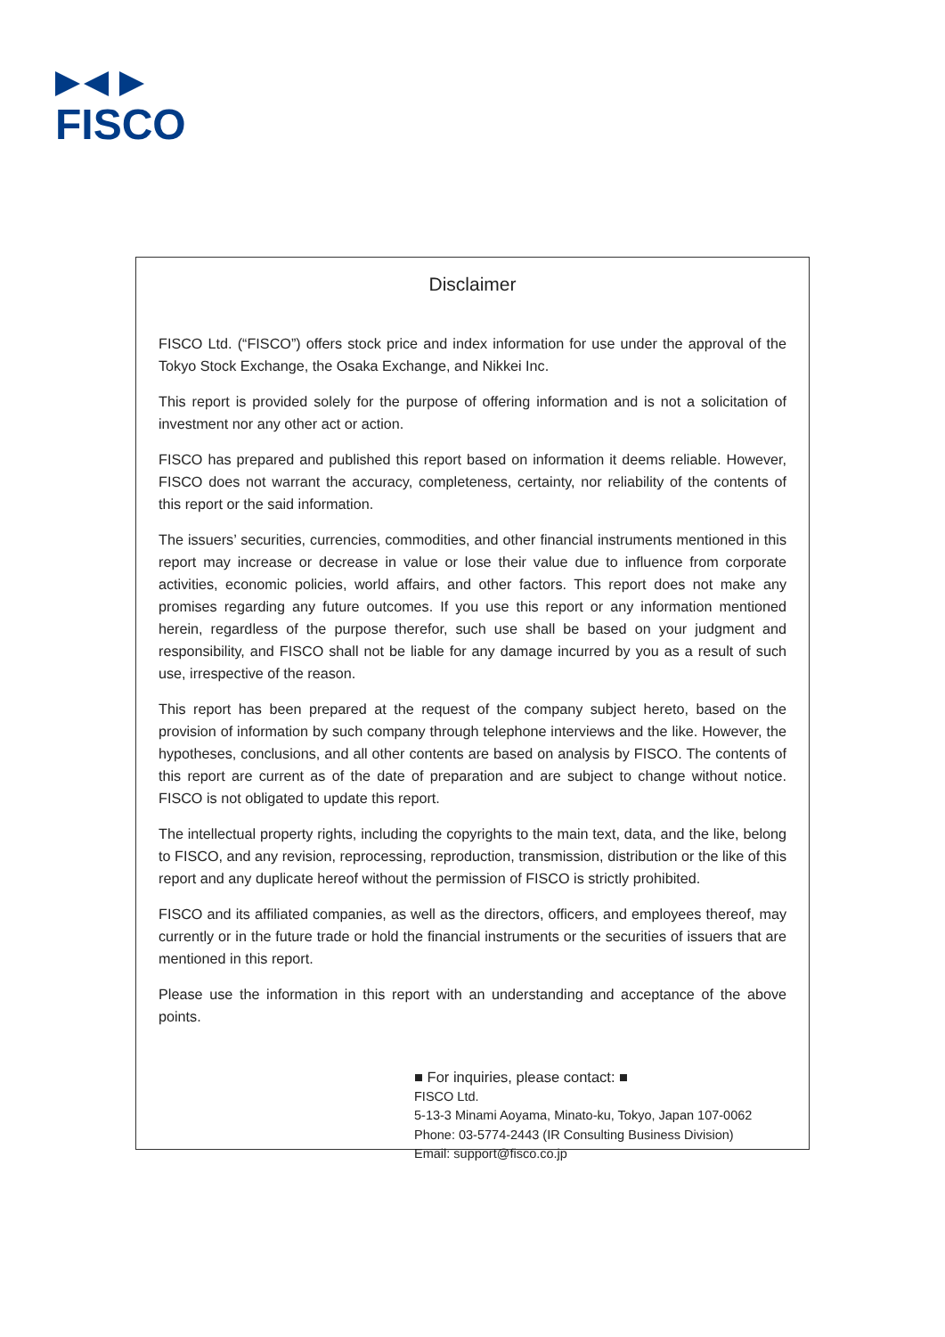FISCO
Disclaimer
FISCO Ltd. (“FISCO”) offers stock price and index information for use under the approval of the Tokyo Stock Exchange, the Osaka Exchange, and Nikkei Inc.
This report is provided solely for the purpose of offering information and is not a solicitation of investment nor any other act or action.
FISCO has prepared and published this report based on information it deems reliable. However, FISCO does not warrant the accuracy, completeness, certainty, nor reliability of the contents of this report or the said information.
The issuers’ securities, currencies, commodities, and other financial instruments mentioned in this report may increase or decrease in value or lose their value due to influence from corporate activities, economic policies, world affairs, and other factors. This report does not make any promises regarding any future outcomes. If you use this report or any information mentioned herein, regardless of the purpose therefor, such use shall be based on your judgment and responsibility, and FISCO shall not be liable for any damage incurred by you as a result of such use, irrespective of the reason.
This report has been prepared at the request of the company subject hereto, based on the provision of information by such company through telephone interviews and the like. However, the hypotheses, conclusions, and all other contents are based on analysis by FISCO. The contents of this report are current as of the date of preparation and are subject to change without notice. FISCO is not obligated to update this report.
The intellectual property rights, including the copyrights to the main text, data, and the like, belong to FISCO, and any revision, reprocessing, reproduction, transmission, distribution or the like of this report and any duplicate hereof without the permission of FISCO is strictly prohibited.
FISCO and its affiliated companies, as well as the directors, officers, and employees thereof, may currently or in the future trade or hold the financial instruments or the securities of issuers that are mentioned in this report.
Please use the information in this report with an understanding and acceptance of the above points.
■ For inquiries, please contact: ■
FISCO Ltd.
5-13-3 Minami Aoyama, Minato-ku, Tokyo, Japan 107-0062
Phone: 03-5774-2443 (IR Consulting Business Division)
Email: support@fisco.co.jp